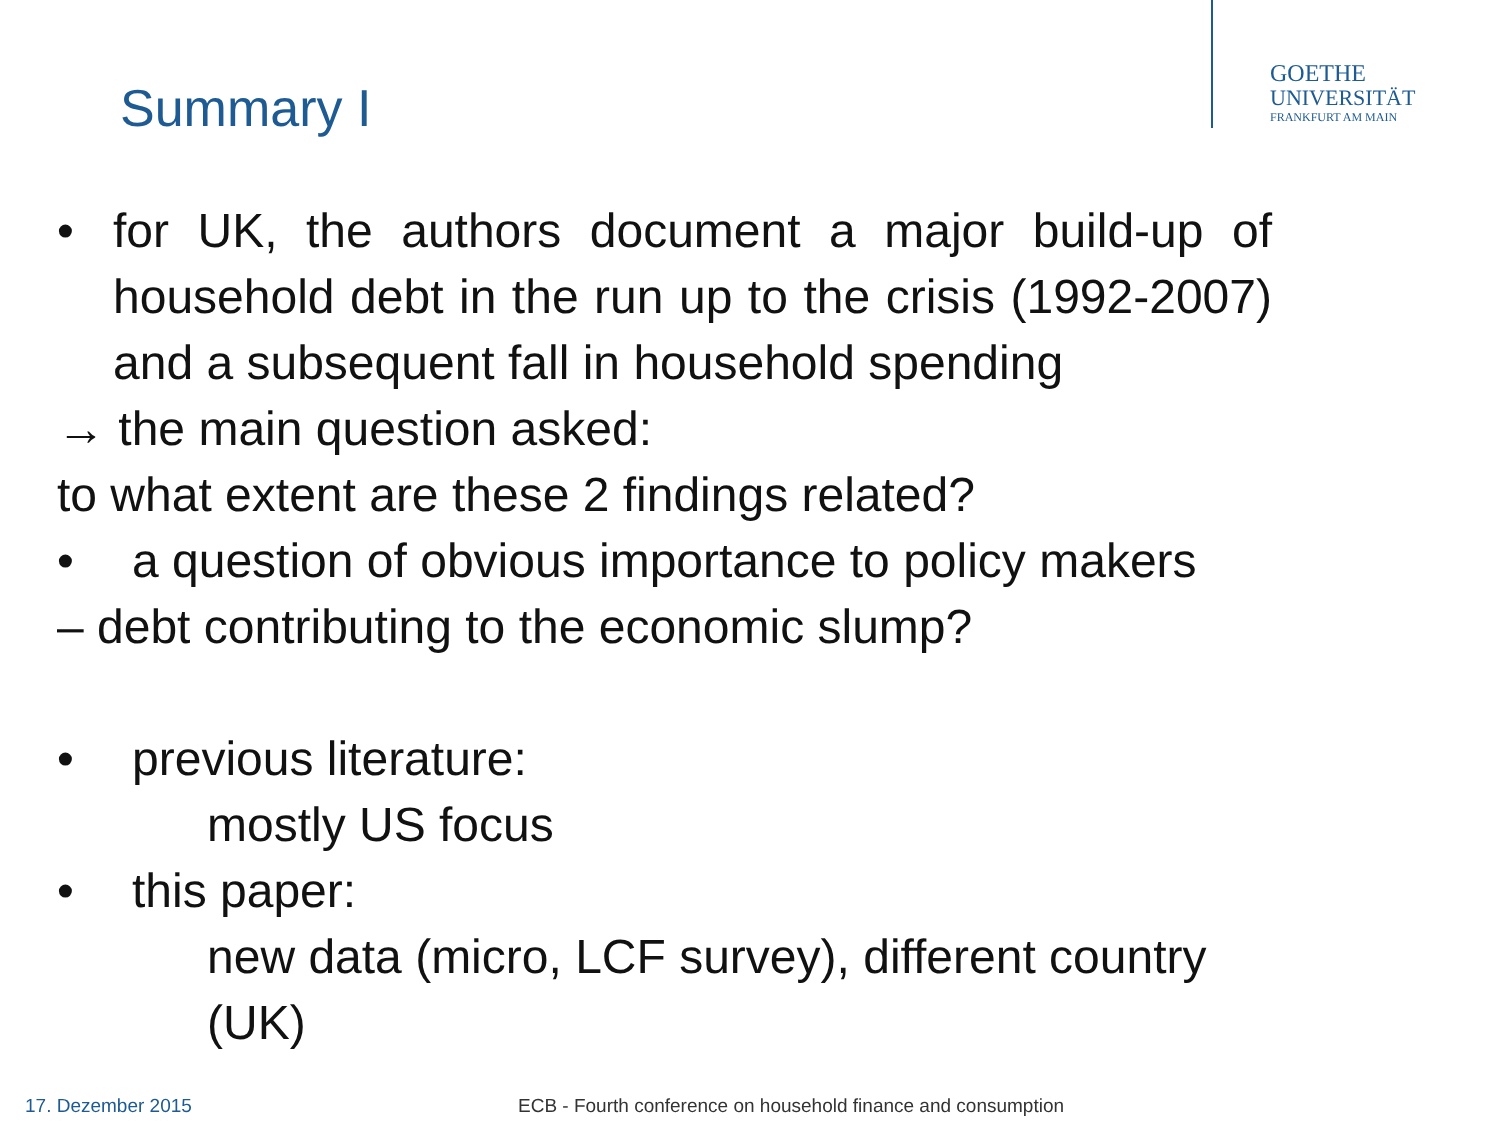GOETHE
UNIVERSITÄT
FRANKFURT AM MAIN
Summary I
• for UK, the authors document a major build-up of household debt in the run up to the crisis (1992-2007) and a subsequent fall in household spending
→ the main question asked:
to what extent are these 2 findings related?
• a question of obvious importance to policy makers
– debt contributing to the economic slump?
• previous literature:
mostly US focus
• this paper:
new data (micro, LCF survey), different country (UK)
17. Dezember 2015
ECB - Fourth conference on household finance and consumption